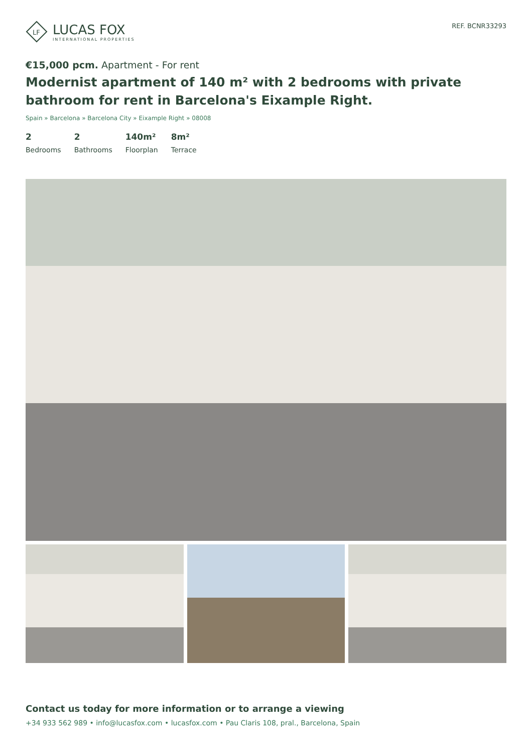LF
LUCAS FOX
INTERNATIONAL PROPERTIES
REF. BCNR33293
€15,000 pcm. Apartment - For rent
Modernist apartment of 140 m² with 2 bedrooms with private bathroom for rent in Barcelona's Eixample Right.
Spain » Barcelona » Barcelona City » Eixample Right » 08008
2
Bedrooms
2
Bathrooms
140m²
Floorplan
8m²
Terrace
Contact us today for more information or to arrange a viewing
+34 933 562 989 • info@lucasfox.com • lucasfox.com • Pau Claris 108, pral., Barcelona, Spain